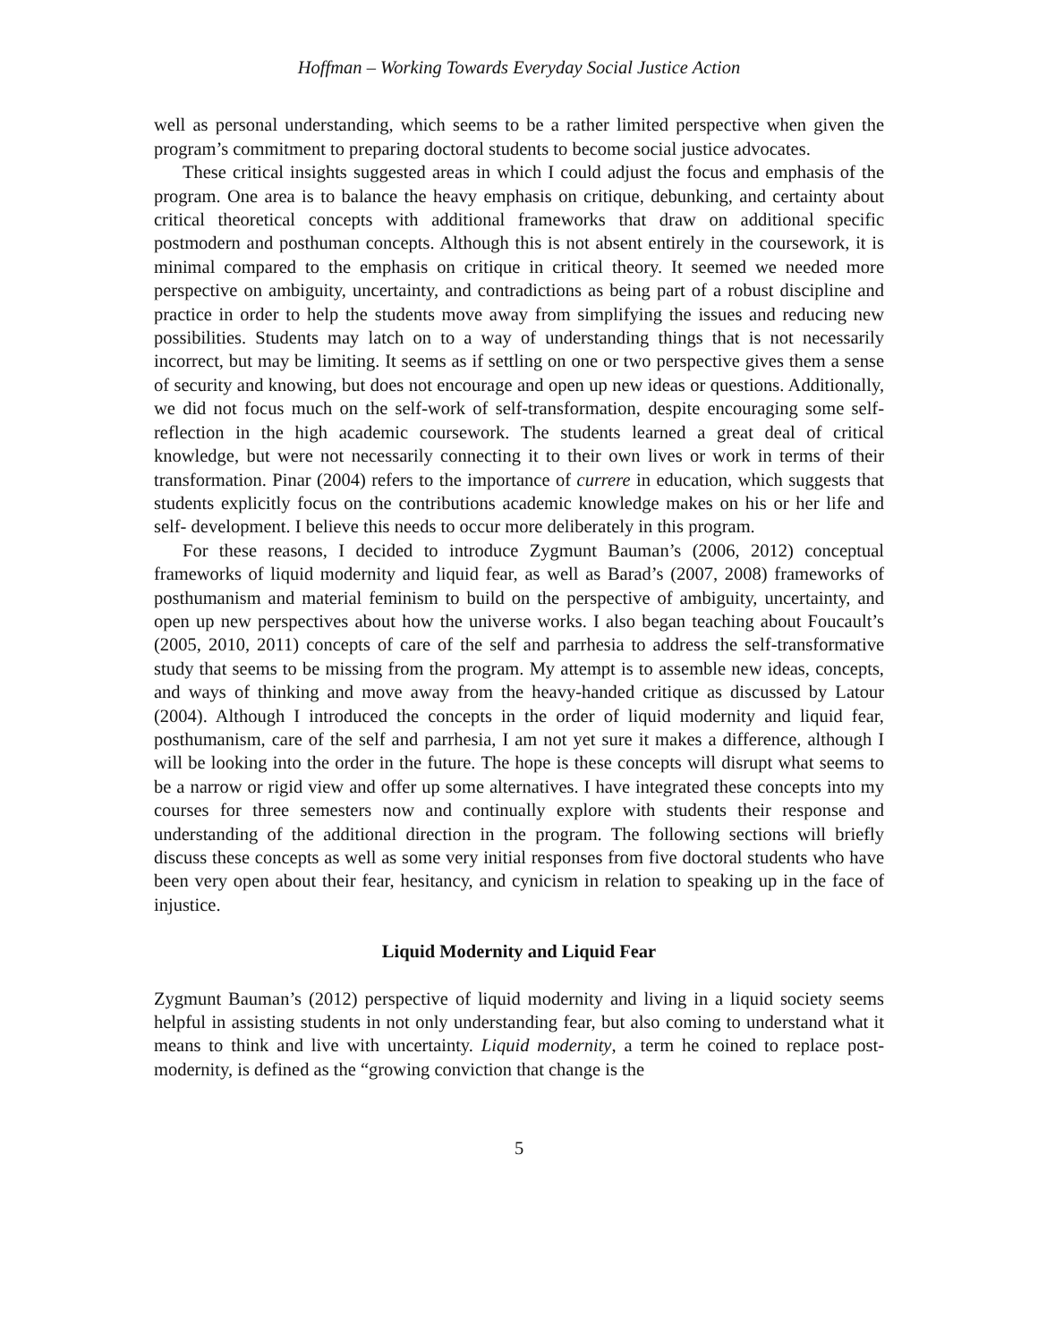Hoffman – Working Towards Everyday Social Justice Action
well as personal understanding, which seems to be a rather limited perspective when given the program’s commitment to preparing doctoral students to become social justice advocates.
These critical insights suggested areas in which I could adjust the focus and emphasis of the program. One area is to balance the heavy emphasis on critique, debunking, and certainty about critical theoretical concepts with additional frameworks that draw on additional specific postmodern and posthuman concepts. Although this is not absent entirely in the coursework, it is minimal compared to the emphasis on critique in critical theory. It seemed we needed more perspective on ambiguity, uncertainty, and contradictions as being part of a robust discipline and practice in order to help the students move away from simplifying the issues and reducing new possibilities. Students may latch on to a way of understanding things that is not necessarily incorrect, but may be limiting. It seems as if settling on one or two perspective gives them a sense of security and knowing, but does not encourage and open up new ideas or questions. Additionally, we did not focus much on the self-work of self-transformation, despite encouraging some self-reflection in the high academic coursework. The students learned a great deal of critical knowledge, but were not necessarily connecting it to their own lives or work in terms of their transformation. Pinar (2004) refers to the importance of currere in education, which suggests that students explicitly focus on the contributions academic knowledge makes on his or her life and self- development. I believe this needs to occur more deliberately in this program.
For these reasons, I decided to introduce Zygmunt Bauman’s (2006, 2012) conceptual frameworks of liquid modernity and liquid fear, as well as Barad’s (2007, 2008) frameworks of posthumanism and material feminism to build on the perspective of ambiguity, uncertainty, and open up new perspectives about how the universe works. I also began teaching about Foucault’s (2005, 2010, 2011) concepts of care of the self and parrhesia to address the self-transformative study that seems to be missing from the program. My attempt is to assemble new ideas, concepts, and ways of thinking and move away from the heavy-handed critique as discussed by Latour (2004). Although I introduced the concepts in the order of liquid modernity and liquid fear, posthumanism, care of the self and parrhesia, I am not yet sure it makes a difference, although I will be looking into the order in the future. The hope is these concepts will disrupt what seems to be a narrow or rigid view and offer up some alternatives. I have integrated these concepts into my courses for three semesters now and continually explore with students their response and understanding of the additional direction in the program. The following sections will briefly discuss these concepts as well as some very initial responses from five doctoral students who have been very open about their fear, hesitancy, and cynicism in relation to speaking up in the face of injustice.
Liquid Modernity and Liquid Fear
Zygmunt Bauman’s (2012) perspective of liquid modernity and living in a liquid society seems helpful in assisting students in not only understanding fear, but also coming to understand what it means to think and live with uncertainty. Liquid modernity, a term he coined to replace post-modernity, is defined as the “growing conviction that change is the
5